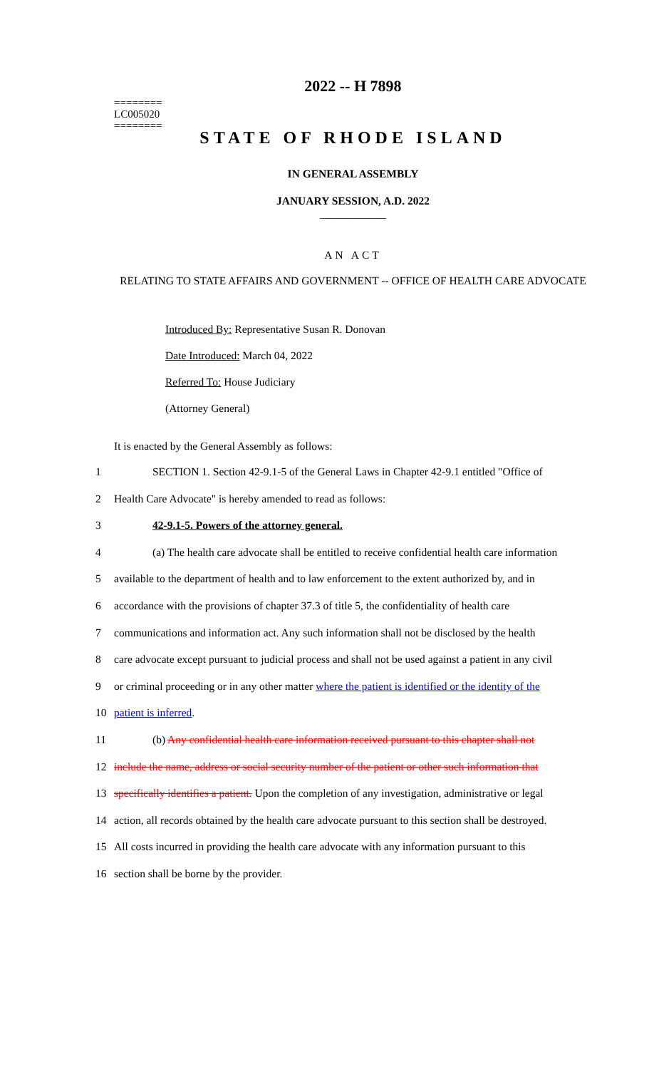========
LC005020
========
2022 -- H 7898
STATE OF RHODE ISLAND
IN GENERAL ASSEMBLY
JANUARY SESSION, A.D. 2022
____________
AN ACT
RELATING TO STATE AFFAIRS AND GOVERNMENT -- OFFICE OF HEALTH CARE ADVOCATE
Introduced By: Representative Susan R. Donovan
Date Introduced: March 04, 2022
Referred To: House Judiciary
(Attorney General)
It is enacted by the General Assembly as follows:
1 SECTION 1. Section 42-9.1-5 of the General Laws in Chapter 42-9.1 entitled "Office of
2 Health Care Advocate" is hereby amended to read as follows:
3 42-9.1-5. Powers of the attorney general.
4 (a) The health care advocate shall be entitled to receive confidential health care information
5 available to the department of health and to law enforcement to the extent authorized by, and in
6 accordance with the provisions of chapter 37.3 of title 5, the confidentiality of health care
7 communications and information act. Any such information shall not be disclosed by the health
8 care advocate except pursuant to judicial process and shall not be used against a patient in any civil
9 or criminal proceeding or in any other matter where the patient is identified or the identity of the
10 patient is inferred.
11 (b) Any confidential health care information received pursuant to this chapter shall not
12 include the name, address or social security number of the patient or other such information that
13 specifically identifies a patient. Upon the completion of any investigation, administrative or legal
14 action, all records obtained by the health care advocate pursuant to this section shall be destroyed.
15 All costs incurred in providing the health care advocate with any information pursuant to this
16 section shall be borne by the provider.